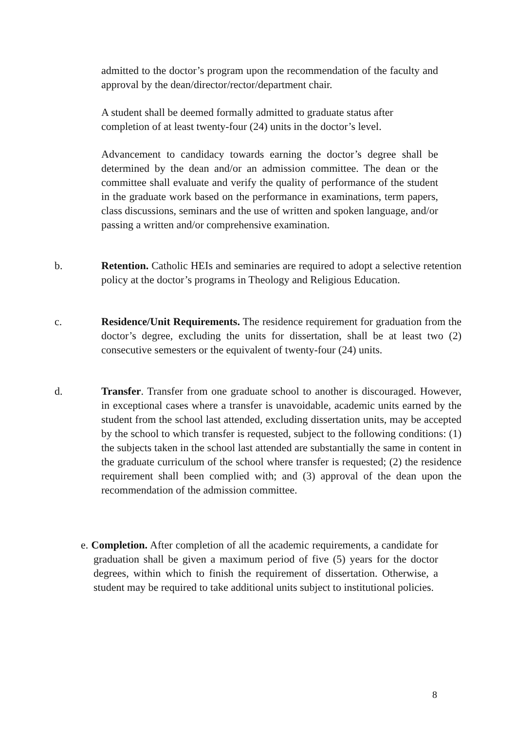admitted to the doctor’s program upon the recommendation of the faculty and approval by the dean/director/rector/department chair.
A student shall be deemed formally admitted to graduate status after completion of at least twenty-four (24) units in the doctor’s level.
Advancement to candidacy towards earning the doctor’s degree shall be determined by the dean and/or an admission committee. The dean or the committee shall evaluate and verify the quality of performance of the student in the graduate work based on the performance in examinations, term papers, class discussions, seminars and the use of written and spoken language, and/or passing a written and/or comprehensive examination.
b. Retention. Catholic HEIs and seminaries are required to adopt a selective retention policy at the doctor’s programs in Theology and Religious Education.
c. Residence/Unit Requirements. The residence requirement for graduation from the doctor’s degree, excluding the units for dissertation, shall be at least two (2) consecutive semesters or the equivalent of twenty-four (24) units.
d. Transfer. Transfer from one graduate school to another is discouraged. However, in exceptional cases where a transfer is unavoidable, academic units earned by the student from the school last attended, excluding dissertation units, may be accepted by the school to which transfer is requested, subject to the following conditions: (1) the subjects taken in the school last attended are substantially the same in content in the graduate curriculum of the school where transfer is requested; (2) the residence requirement shall been complied with; and (3) approval of the dean upon the recommendation of the admission committee.
e. Completion. After completion of all the academic requirements, a candidate for graduation shall be given a maximum period of five (5) years for the doctor degrees, within which to finish the requirement of dissertation. Otherwise, a student may be required to take additional units subject to institutional policies.
8